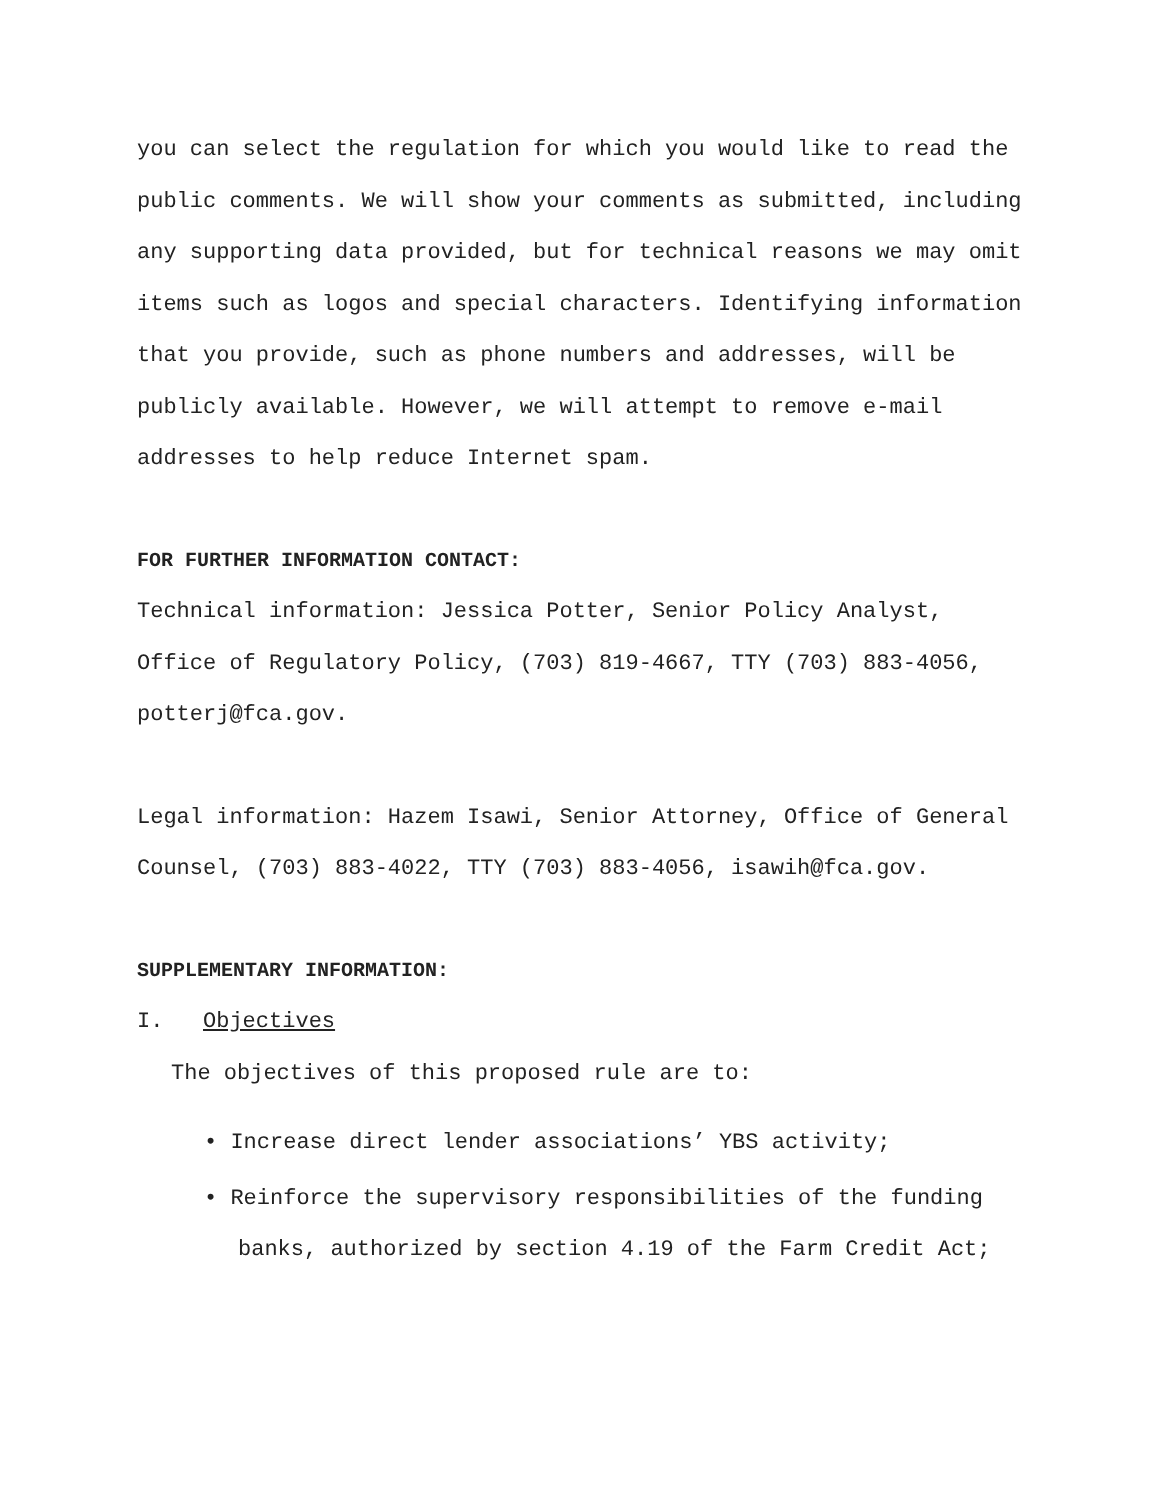you can select the regulation for which you would like to read the public comments. We will show your comments as submitted, including any supporting data provided, but for technical reasons we may omit items such as logos and special characters. Identifying information that you provide, such as phone numbers and addresses, will be publicly available. However, we will attempt to remove e-mail addresses to help reduce Internet spam.
FOR FURTHER INFORMATION CONTACT:
Technical information: Jessica Potter, Senior Policy Analyst, Office of Regulatory Policy, (703) 819-4667, TTY (703) 883-4056, potterj@fca.gov.
Legal information: Hazem Isawi, Senior Attorney, Office of General Counsel, (703) 883-4022, TTY (703) 883-4056, isawih@fca.gov.
SUPPLEMENTARY INFORMATION:
I. Objectives
The objectives of this proposed rule are to:
• Increase direct lender associations’ YBS activity;
• Reinforce the supervisory responsibilities of the funding banks, authorized by section 4.19 of the Farm Credit Act;